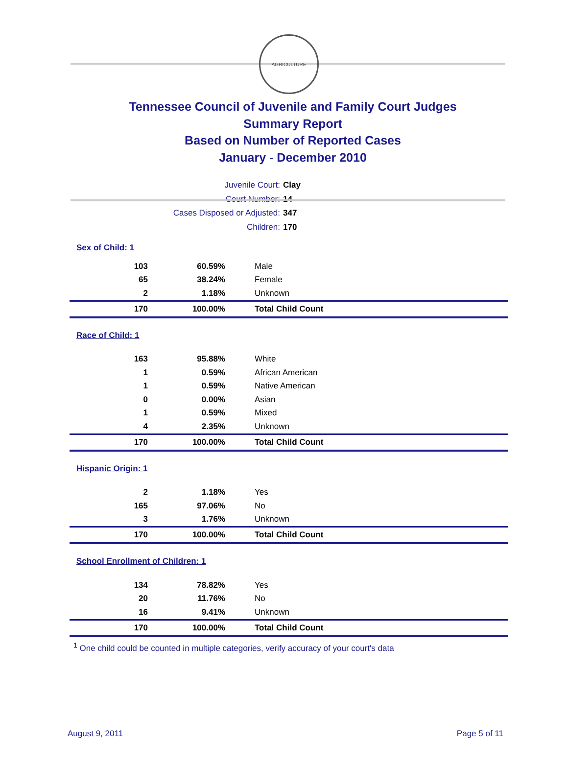AGRICULTURE
Tennessee Council of Juvenile and Family Court Judges
Summary Report
Based on Number of Reported Cases
January - December 2010
Juvenile Court: Clay
Court Number: 14
Cases Disposed or Adjusted: 347
Children: 170
| Sex of Child: 1 | | |
| 103 | 60.59% | Male |
| 65 | 38.24% | Female |
| 2 | 1.18% | Unknown |
| 170 | 100.00% | Total Child Count |
| Race of Child: 1 | | |
| 163 | 95.88% | White |
| 1 | 0.59% | African American |
| 1 | 0.59% | Native American |
| 0 | 0.00% | Asian |
| 1 | 0.59% | Mixed |
| 4 | 2.35% | Unknown |
| 170 | 100.00% | Total Child Count |
| Hispanic Origin: 1 | | |
| 2 | 1.18% | Yes |
| 165 | 97.06% | No |
| 3 | 1.76% | Unknown |
| 170 | 100.00% | Total Child Count |
| School Enrollment of Children: 1 | | |
| 134 | 78.82% | Yes |
| 20 | 11.76% | No |
| 16 | 9.41% | Unknown |
| 170 | 100.00% | Total Child Count |
<sup>1</sup> One child could be counted in multiple categories, verify accuracy of your court's data
August 9, 2011 Page 5 of 11